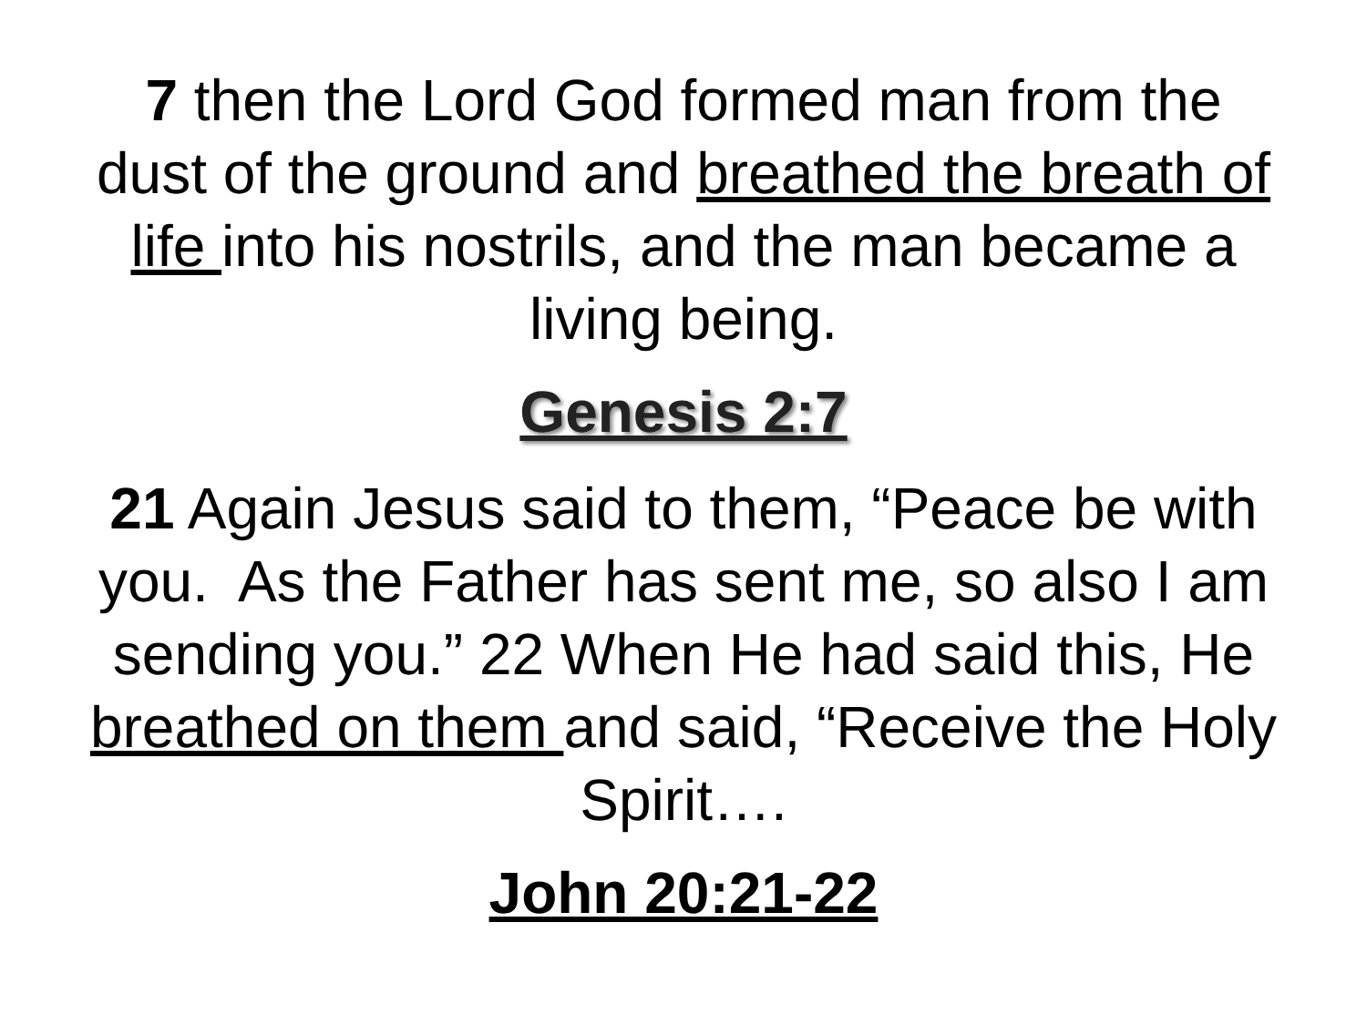7 then the Lord God formed man from the dust of the ground and breathed the breath of life into his nostrils, and the man became a living being.
Genesis 2:7
21 Again Jesus said to them, “Peace be with you. As the Father has sent me, so also I am sending you.” 22 When He had said this, He breathed on them and said, “Receive the Holy Spirit….
John 20:21-22